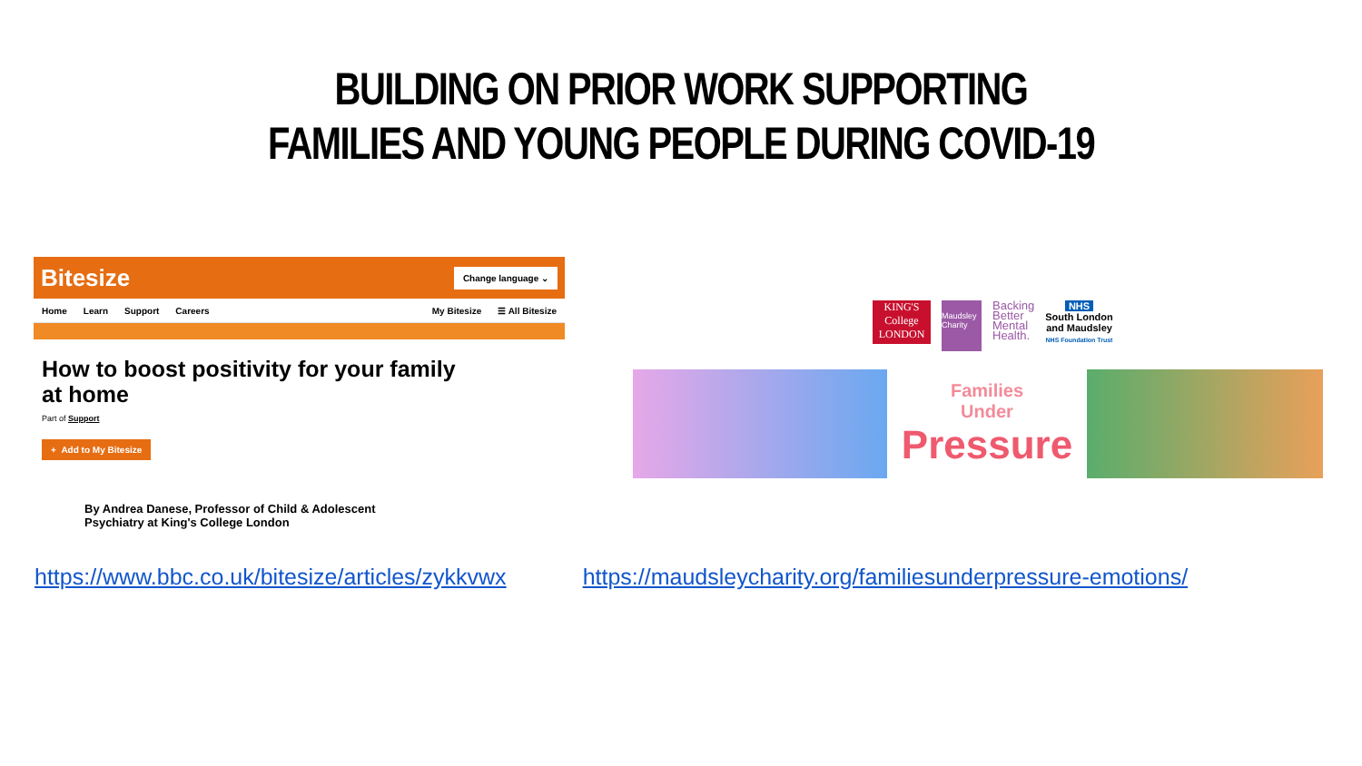BUILDING ON PRIOR WORK SUPPORTING
FAMILIES AND YOUNG PEOPLE DURING COVID-19
Bitesize Change language ⌄
Home Learn Support Careers My Bitesize ☰ All Bitesize
How to boost positivity for your family at home
Part of Support
+ Add to My Bitesize
By Andrea Danese, Professor of Child & Adolescent
Psychiatry at King's College London
KING'S
College
LONDON
Maudsley Charity
Backing
Better
Mental
Health.
NHS
South London
and Maudsley
NHS Foundation Trust
Families
Under
Pressure
https://www.bbc.co.uk/bitesize/articles/zykkvwx https://maudsleycharity.org/familiesunderpressure-emotions/